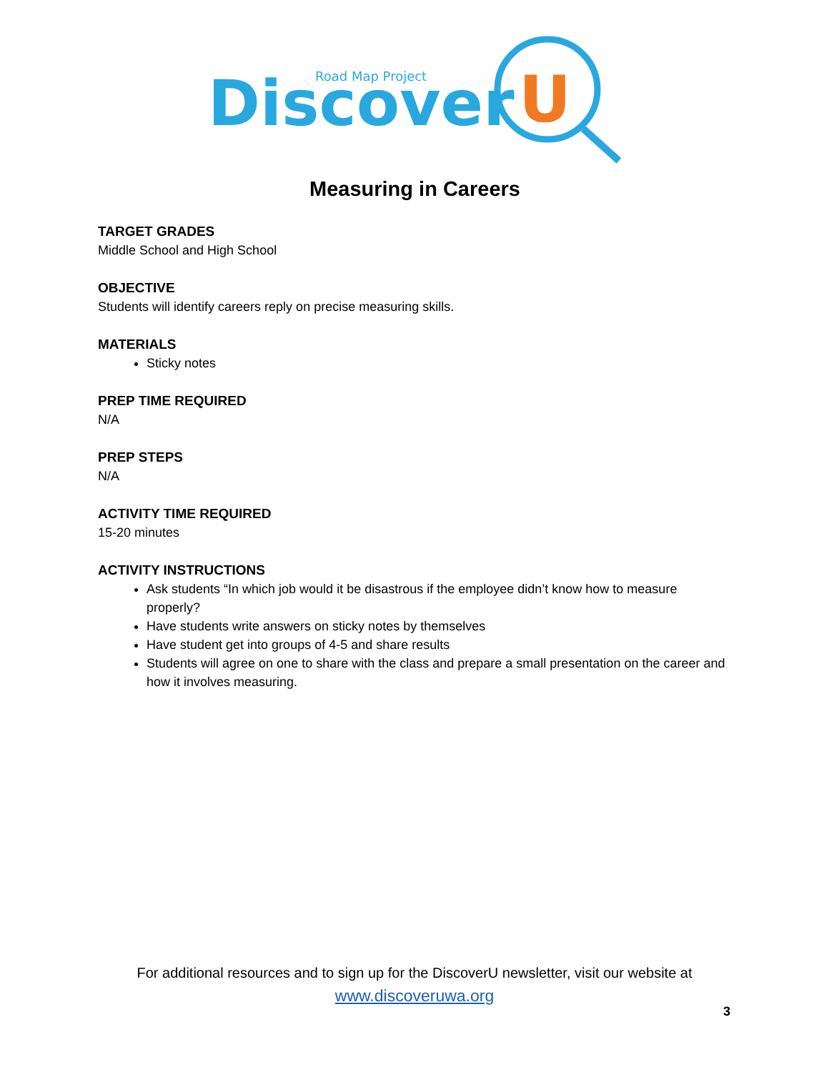Road Map Project
Discover
U
Measuring in Careers
TARGET GRADES
Middle School and High School
OBJECTIVE
Students will identify careers reply on precise measuring skills.
MATERIALS
Sticky notes
PREP TIME REQUIRED
N/A
PREP STEPS
N/A
ACTIVITY TIME REQUIRED
15-20 minutes
ACTIVITY INSTRUCTIONS
Ask students “In which job would it be disastrous if the employee didn’t know how to measure properly?
Have students write answers on sticky notes by themselves
Have student get into groups of 4-5 and share results
Students will agree on one to share with the class and prepare a small presentation on the career and how it involves measuring.
For additional resources and to sign up for the DiscoverU newsletter, visit our website at
www.discoveruwa.org
3